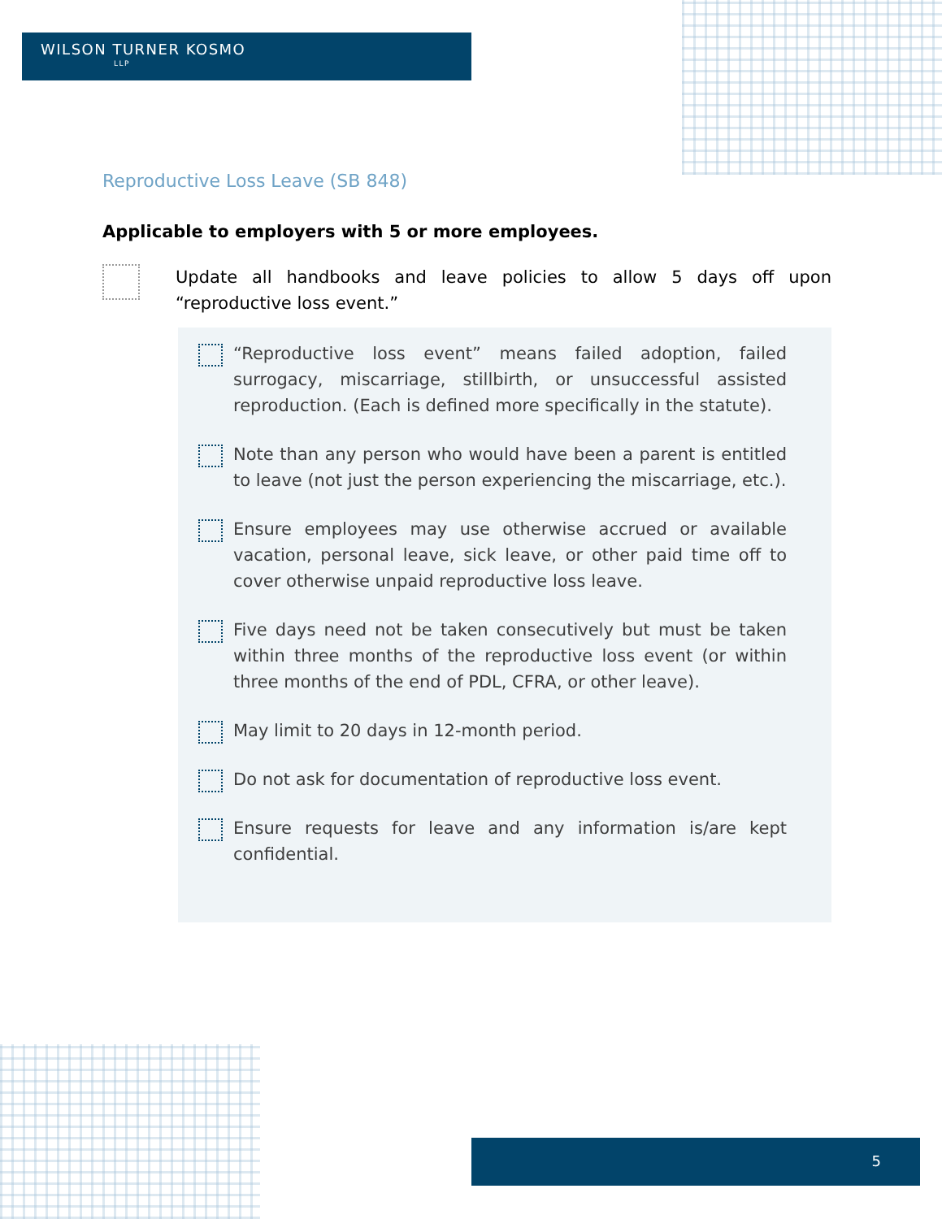WILSON TURNER KOSMO
LLP
Reproductive Loss Leave (SB 848)
Applicable to employers with 5 or more employees.
Update all handbooks and leave policies to allow 5 days off upon “reproductive loss event.”
“Reproductive loss event” means failed adoption, failed surrogacy, miscarriage, stillbirth, or unsuccessful assisted reproduction. (Each is defined more specifically in the statute).
Note than any person who would have been a parent is entitled to leave (not just the person experiencing the miscarriage, etc.).
Ensure employees may use otherwise accrued or available vacation, personal leave, sick leave, or other paid time off to cover otherwise unpaid reproductive loss leave.
Five days need not be taken consecutively but must be taken within three months of the reproductive loss event (or within three months of the end of PDL, CFRA, or other leave).
May limit to 20 days in 12-month period.
Do not ask for documentation of reproductive loss event.
Ensure requests for leave and any information is/are kept confidential.
5